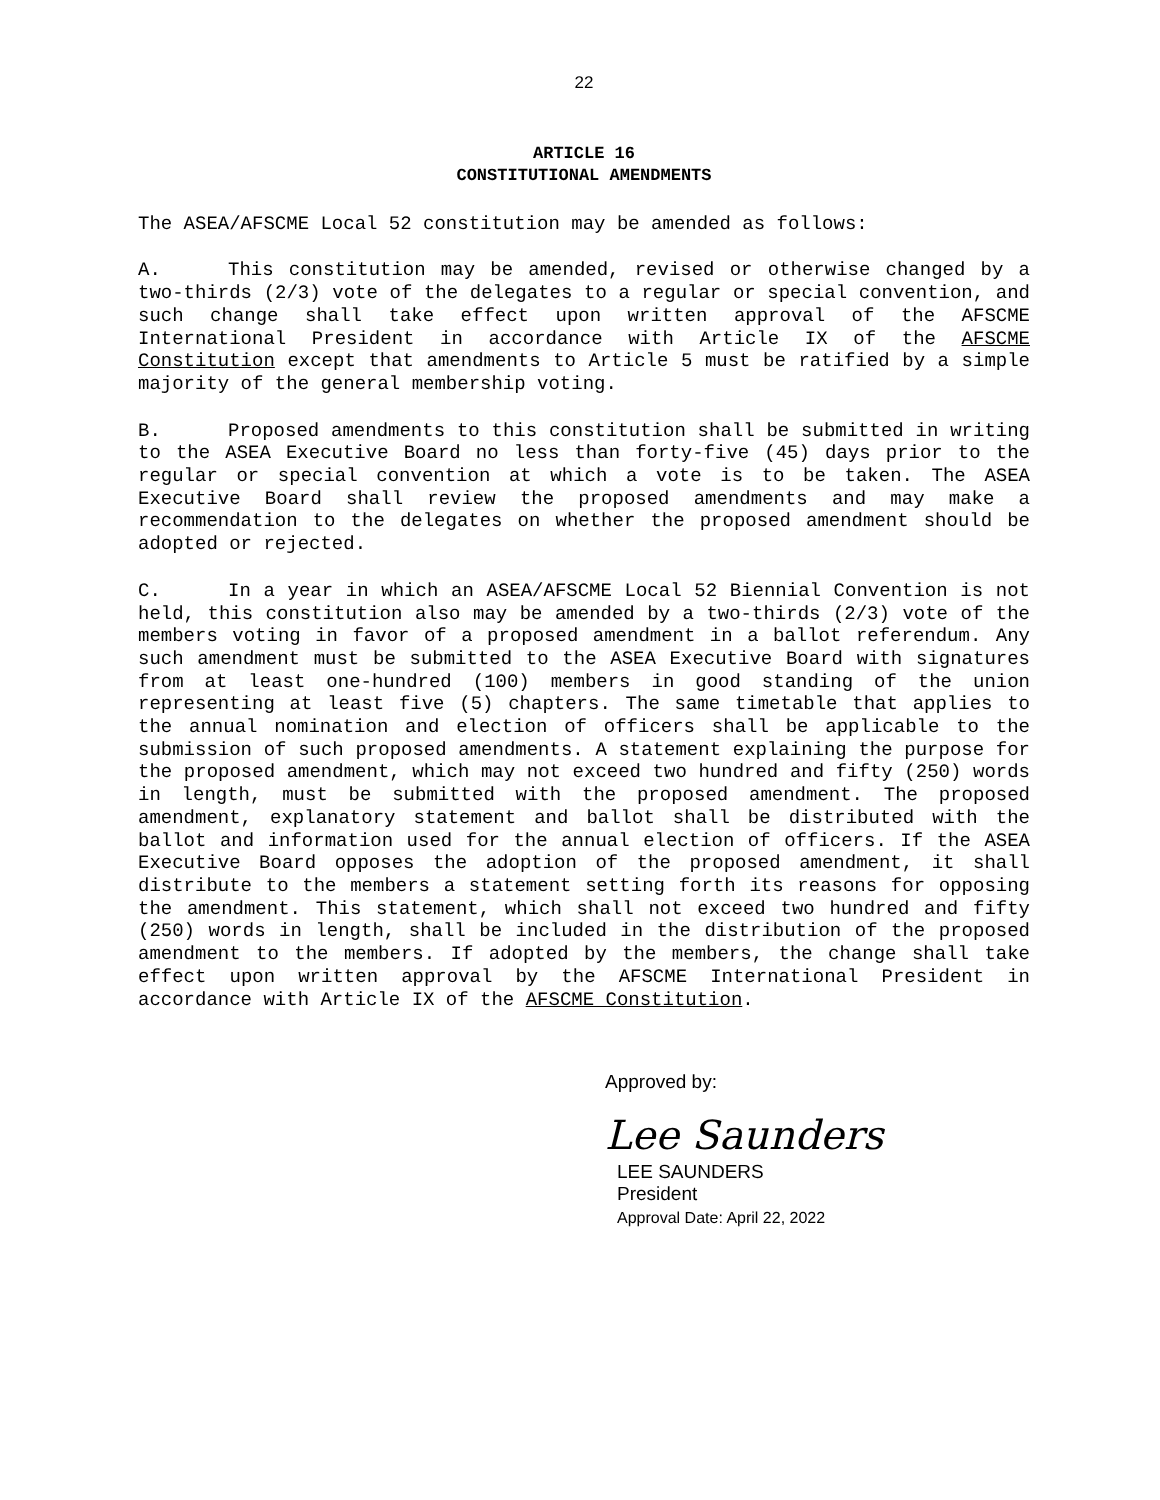22
ARTICLE 16
CONSTITUTIONAL AMENDMENTS
The ASEA/AFSCME Local 52 constitution may be amended as follows:
A. This constitution may be amended, revised or otherwise changed by a two-thirds (2/3) vote of the delegates to a regular or special convention, and such change shall take effect upon written approval of the AFSCME International President in accordance with Article IX of the AFSCME Constitution except that amendments to Article 5 must be ratified by a simple majority of the general membership voting.
B. Proposed amendments to this constitution shall be submitted in writing to the ASEA Executive Board no less than forty-five (45) days prior to the regular or special convention at which a vote is to be taken. The ASEA Executive Board shall review the proposed amendments and may make a recommendation to the delegates on whether the proposed amendment should be adopted or rejected.
C. In a year in which an ASEA/AFSCME Local 52 Biennial Convention is not held, this constitution also may be amended by a two-thirds (2/3) vote of the members voting in favor of a proposed amendment in a ballot referendum. Any such amendment must be submitted to the ASEA Executive Board with signatures from at least one-hundred (100) members in good standing of the union representing at least five (5) chapters. The same timetable that applies to the annual nomination and election of officers shall be applicable to the submission of such proposed amendments. A statement explaining the purpose for the proposed amendment, which may not exceed two hundred and fifty (250) words in length, must be submitted with the proposed amendment. The proposed amendment, explanatory statement and ballot shall be distributed with the ballot and information used for the annual election of officers. If the ASEA Executive Board opposes the adoption of the proposed amendment, it shall distribute to the members a statement setting forth its reasons for opposing the amendment. This statement, which shall not exceed two hundred and fifty (250) words in length, shall be included in the distribution of the proposed amendment to the members. If adopted by the members, the change shall take effect upon written approval by the AFSCME International President in accordance with Article IX of the AFSCME Constitution.
Approved by:
Lee Saunders
LEE SAUNDERS
President
Approval Date: April 22, 2022